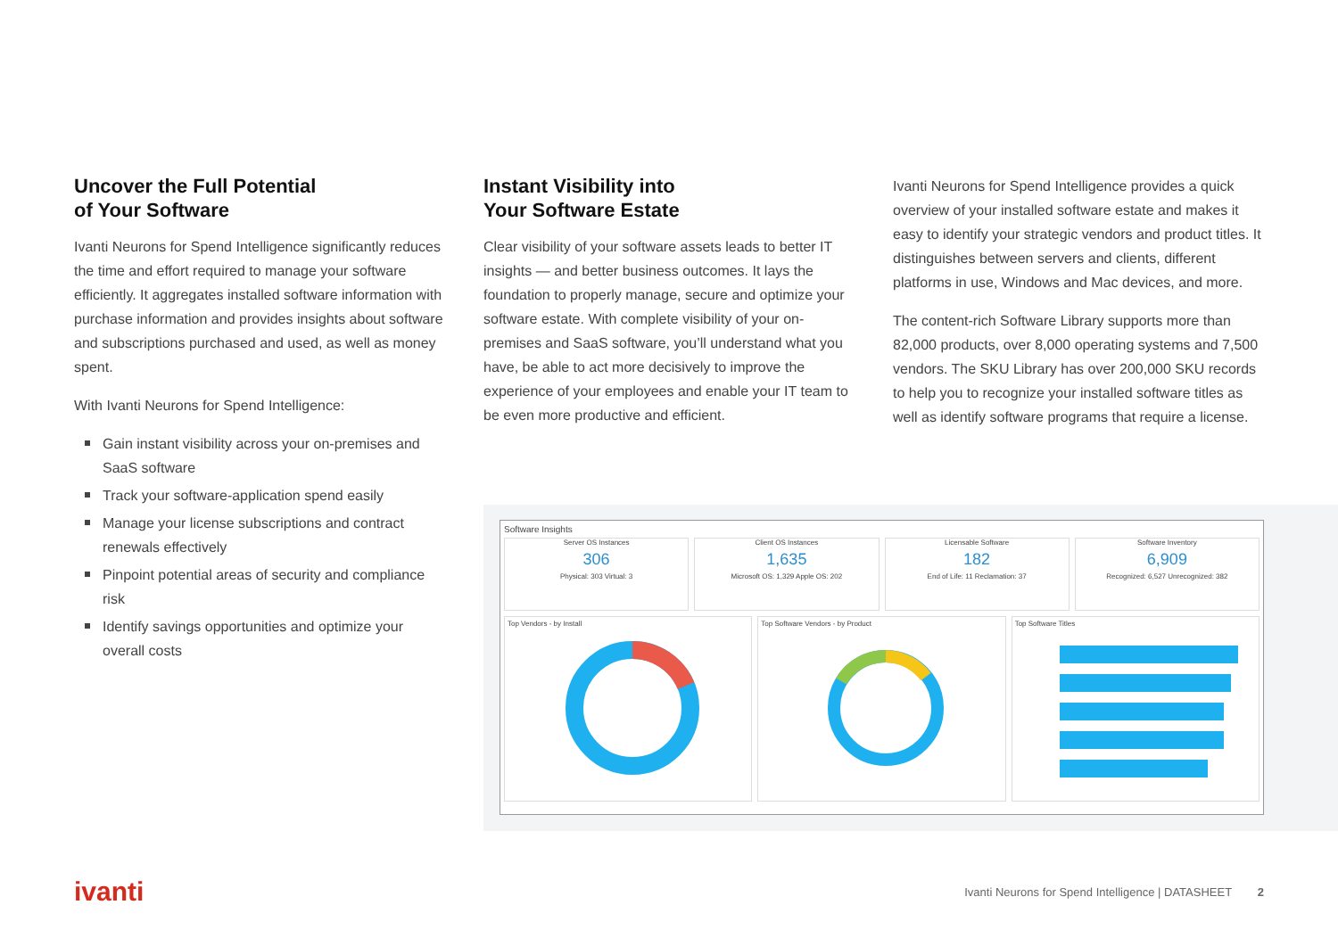Uncover the Full Potential
of Your Software
Ivanti Neurons for Spend Intelligence significantly reduces the time and effort required to manage your software efficiently. It aggregates installed software information with purchase information and provides insights about software and subscriptions purchased and used, as well as money spent.
With Ivanti Neurons for Spend Intelligence:
Gain instant visibility across your on-premises and SaaS software
Track your software-application spend easily
Manage your license subscriptions and contract renewals effectively
Pinpoint potential areas of security and compliance risk
Identify savings opportunities and optimize your overall costs
Instant Visibility into
Your Software Estate
Clear visibility of your software assets leads to better IT insights — and better business outcomes. It lays the foundation to properly manage, secure and optimize your software estate. With complete visibility of your on-premises and SaaS software, you’ll understand what you have, be able to act more decisively to improve the experience of your employees and enable your IT team to be even more productive and efficient.
Ivanti Neurons for Spend Intelligence provides a quick overview of your installed software estate and makes it easy to identify your strategic vendors and product titles. It distinguishes between servers and clients, different platforms in use, Windows and Mac devices, and more.
The content-rich Software Library supports more than 82,000 products, over 8,000 operating systems and 7,500 vendors. The SKU Library has over 200,000 SKU records to help you to recognize your installed software titles as well as identify software programs that require a license.
Software Insights
Server OS Instances
306
Physical: 303 Virtual: 3
Client OS Instances
1,635
Microsoft OS: 1,329 Apple OS: 202
Licensable Software
182
End of Life: 11 Reclamation: 37
Software Inventory
6,909
Recognized: 6,527 Unrecognized: 382
Top Vendors - by Install
Top Software Vendors - by Product
Top Software Titles
ivanti
Ivanti Neurons for Spend Intelligence | DATASHEET 2